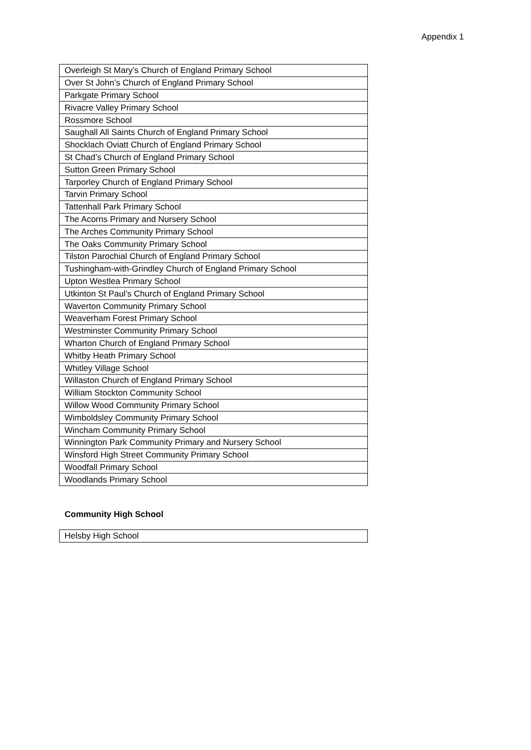Appendix 1
| Overleigh St Mary’s Church of England Primary School |
| Over St John’s Church of England Primary School |
| Parkgate Primary School |
| Rivacre Valley Primary School |
| Rossmore School |
| Saughall All Saints Church of England Primary School |
| Shocklach Oviatt Church of England Primary School |
| St Chad’s Church of England Primary School |
| Sutton Green Primary School |
| Tarporley Church of England Primary School |
| Tarvin Primary School |
| Tattenhall Park Primary School |
| The Acorns Primary and Nursery School |
| The Arches Community Primary School |
| The Oaks Community Primary School |
| Tilston Parochial Church of England Primary School |
| Tushingham-with-Grindley Church of England Primary School |
| Upton Westlea Primary School |
| Utkinton St Paul’s Church of England Primary School |
| Waverton Community Primary School |
| Weaverham Forest Primary School |
| Westminster Community Primary School |
| Wharton Church of England Primary School |
| Whitby Heath Primary School |
| Whitley Village School |
| Willaston Church of England Primary School |
| William Stockton Community School |
| Willow Wood Community Primary School |
| Wimboldsley Community Primary School |
| Wincham Community Primary School |
| Winnington Park Community Primary and Nursery School |
| Winsford High Street Community Primary School |
| Woodfall Primary School |
| Woodlands Primary School |
Community High School
| Helsby High School |